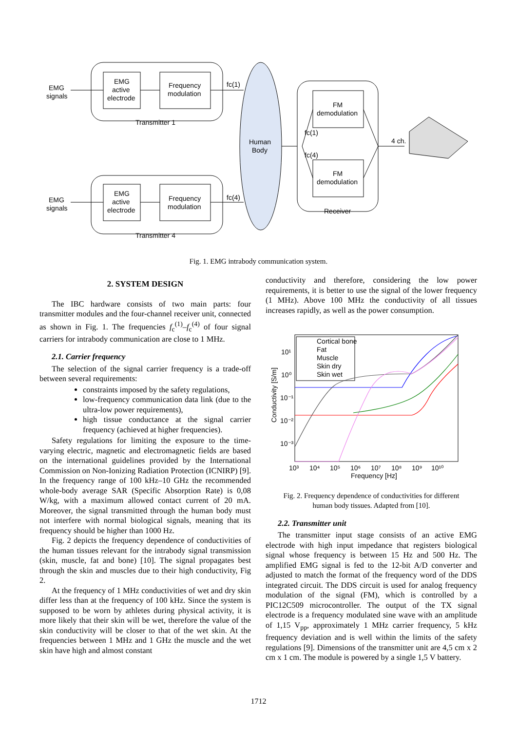EMG
signals
EMG
active
electrode
Frequency
modulation
Transmitter 1
fc(1)
EMG
signals
EMG
active
electrode
Frequency
modulation
Transmitter 4
fc(4)
Human
Body
FM
demodulation
FM
demodulation
fc(1)
fc(4)
Receiver
4 ch.
Fig. 1. EMG intrabody communication system.
2. SYSTEM DESIGN
The IBC hardware consists of two main parts: four transmitter modules and the four-channel receiver unit, connected as shown in Fig. 1. The frequencies f<sub>c</sub><sup>(1)</sup>–f<sub>c</sub><sup>(4)</sup> of four signal carriers for intrabody communication are close to 1 MHz.
2.1. Carrier frequency
The selection of the signal carrier frequency is a trade-off between several requirements:
constraints imposed by the safety regulations,
low-frequency communication data link (due to the ultra-low power requirements),
high tissue conductance at the signal carrier frequency (achieved at higher frequencies).
Safety regulations for limiting the exposure to the time-varying electric, magnetic and electromagnetic fields are based on the international guidelines provided by the International Commission on Non-Ionizing Radiation Protection (ICNIRP) [9]. In the frequency range of 100 kHz–10 GHz the recommended whole-body average SAR (Specific Absorption Rate) is 0,08 W/kg, with a maximum allowed contact current of 20 mA. Moreover, the signal transmitted through the human body must not interfere with normal biological signals, meaning that its frequency should be higher than 1000 Hz.
Fig. 2 depicts the frequency dependence of conductivities of the human tissues relevant for the intrabody signal transmission (skin, muscle, fat and bone) [10]. The signal propagates best through the skin and muscles due to their high conductivity, Fig 2.
At the frequency of 1 MHz conductivities of wet and dry skin differ less than at the frequency of 100 kHz. Since the system is supposed to be worn by athletes during physical activity, it is more likely that their skin will be wet, therefore the value of the skin conductivity will be closer to that of the wet skin. At the frequencies between 1 MHz and 1 GHz the muscle and the wet skin have high and almost constant
conductivity and therefore, considering the low power requirements, it is better to use the signal of the lower frequency (1 MHz). Above 100 MHz the conductivity of all tissues increases rapidly, as well as the power consumption.
Cortical bone
Fat
Muscle
Skin dry
Skin wet
10¹
10⁰
10⁻¹
10⁻²
10⁻³
10³
10⁴
10⁵
10⁶
10⁷
10⁸
10⁹
10¹⁰
Frequency [Hz]
Conductivity [S/m]
Fig. 2. Frequency dependence of conductivities for different
human body tissues. Adapted from [10].
2.2. Transmitter unit
The transmitter input stage consists of an active EMG electrode with high input impedance that registers biological signal whose frequency is between 15 Hz and 500 Hz. The amplified EMG signal is fed to the 12-bit A/D converter and adjusted to match the format of the frequency word of the DDS integrated circuit. The DDS circuit is used for analog frequency modulation of the signal (FM), which is controlled by a PIC12C509 microcontroller. The output of the TX signal electrode is a frequency modulated sine wave with an amplitude of 1,15 V<sub>pp</sub>, approximately 1 MHz carrier frequency, 5 kHz frequency deviation and is well within the limits of the safety regulations [9]. Dimensions of the transmitter unit are 4,5 cm x 2 cm x 1 cm. The module is powered by a single 1,5 V battery.
1712